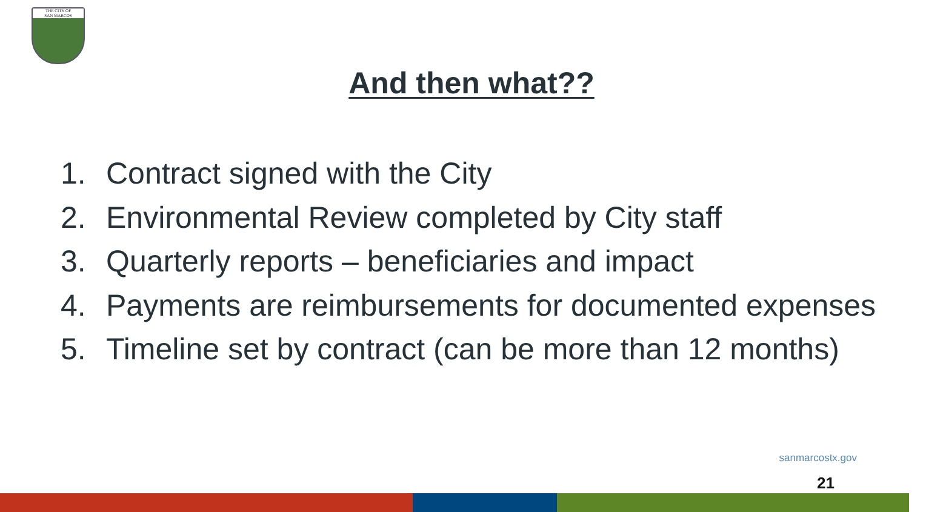THE CITY OF
SAN MARCOS
And then what??
1. Contract signed with the City
2. Environmental Review completed by City staff
3. Quarterly reports – beneficiaries and impact
4. Payments are reimbursements for documented expenses
5. Timeline set by contract (can be more than 12 months)
sanmarcostx.gov
21